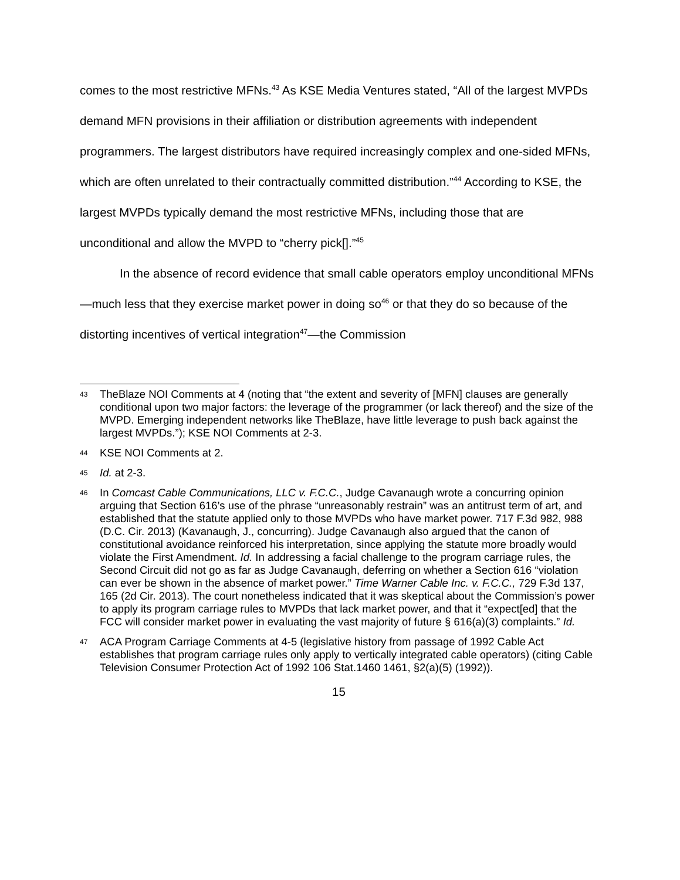comes to the most restrictive MFNs.<sup>43</sup> As KSE Media Ventures stated, “All of the largest MVPDs demand MFN provisions in their affiliation or distribution agreements with independent programmers. The largest distributors have required increasingly complex and one-sided MFNs, which are often unrelated to their contractually committed distribution.”<sup>44</sup> According to KSE, the largest MVPDs typically demand the most restrictive MFNs, including those that are unconditional and allow the MVPD to “cherry pick[].”<sup>45</sup>
In the absence of record evidence that small cable operators employ unconditional MFNs—much less that they exercise market power in doing so<sup>46</sup> or that they do so because of the distorting incentives of vertical integration<sup>47</sup>—the Commission
43 TheBlaze NOI Comments at 4 (noting that “the extent and severity of [MFN] clauses are generally conditional upon two major factors: the leverage of the programmer (or lack thereof) and the size of the MVPD. Emerging independent networks like TheBlaze, have little leverage to push back against the largest MVPDs.”); KSE NOI Comments at 2-3.
44 KSE NOI Comments at 2.
45 Id. at 2-3.
46 In Comcast Cable Communications, LLC v. F.C.C., Judge Cavanaugh wrote a concurring opinion arguing that Section 616’s use of the phrase “unreasonably restrain” was an antitrust term of art, and established that the statute applied only to those MVPDs who have market power. 717 F.3d 982, 988 (D.C. Cir. 2013) (Kavanaugh, J., concurring). Judge Cavanaugh also argued that the canon of constitutional avoidance reinforced his interpretation, since applying the statute more broadly would violate the First Amendment. Id. In addressing a facial challenge to the program carriage rules, the Second Circuit did not go as far as Judge Cavanaugh, deferring on whether a Section 616 “violation can ever be shown in the absence of market power.” Time Warner Cable Inc. v. F.C.C., 729 F.3d 137, 165 (2d Cir. 2013). The court nonetheless indicated that it was skeptical about the Commission’s power to apply its program carriage rules to MVPDs that lack market power, and that it “expect[ed] that the FCC will consider market power in evaluating the vast majority of future § 616(a)(3) complaints.” Id.
47 ACA Program Carriage Comments at 4-5 (legislative history from passage of 1992 Cable Act establishes that program carriage rules only apply to vertically integrated cable operators) (citing Cable Television Consumer Protection Act of 1992 106 Stat.1460 1461, §2(a)(5) (1992)).
15